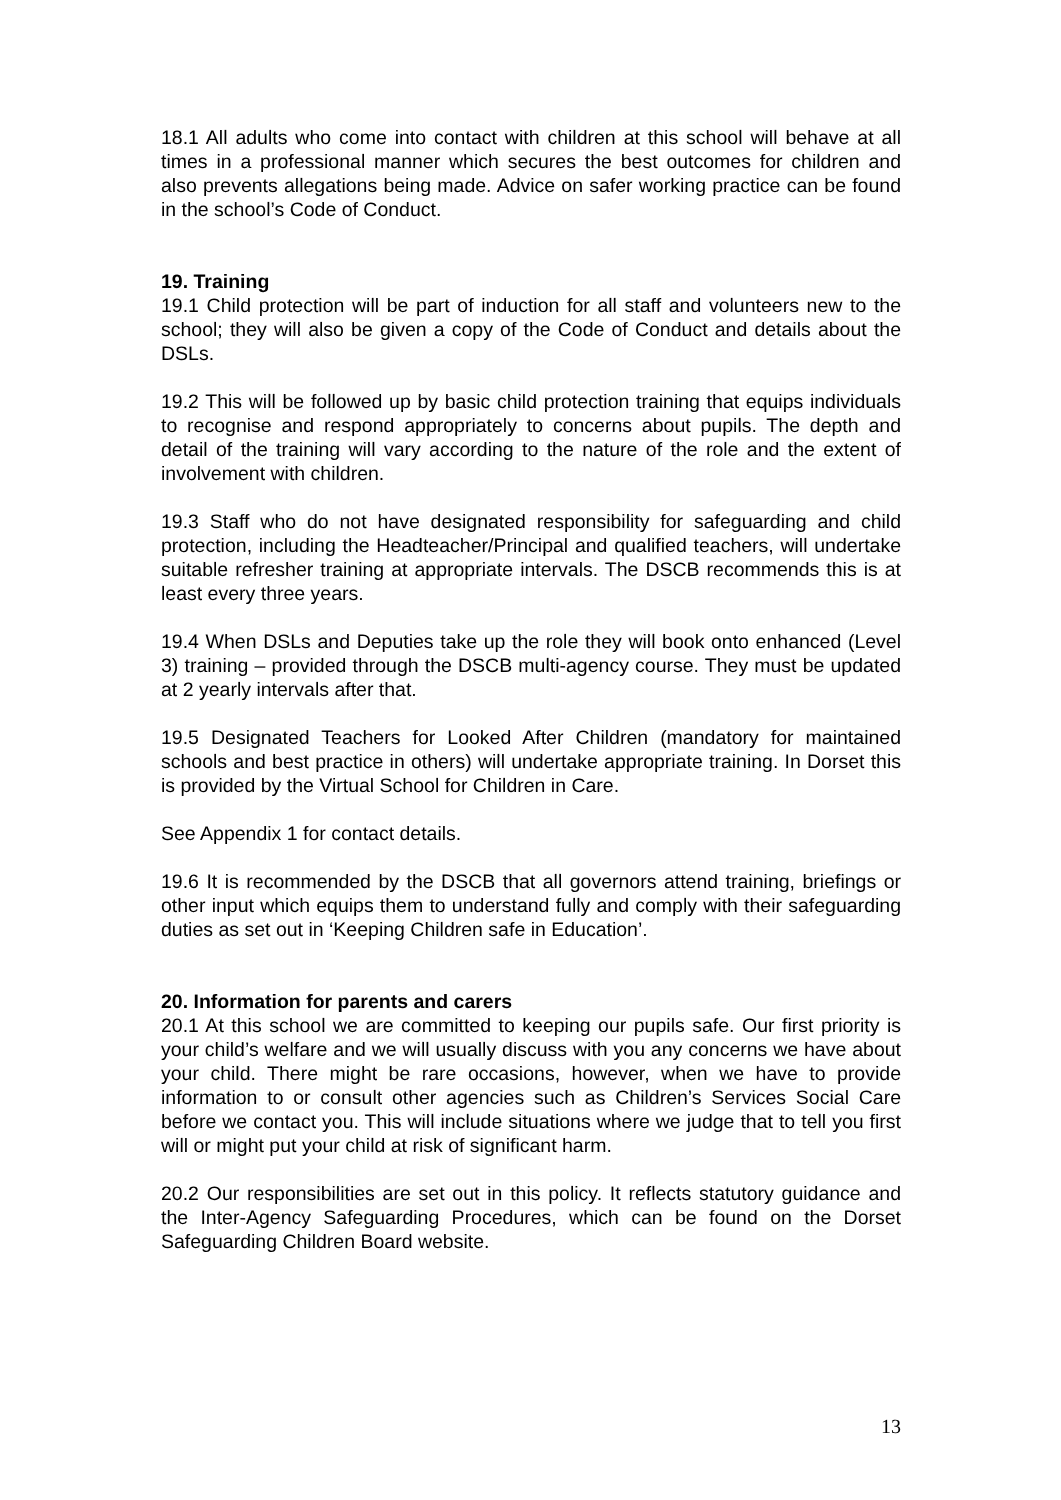18.1 All adults who come into contact with children at this school will behave at all times in a professional manner which secures the best outcomes for children and also prevents allegations being made. Advice on safer working practice can be found in the school’s Code of Conduct.
19. Training
19.1 Child protection will be part of induction for all staff and volunteers new to the school; they will also be given a copy of the Code of Conduct and details about the DSLs.
19.2 This will be followed up by basic child protection training that equips individuals to recognise and respond appropriately to concerns about pupils. The depth and detail of the training will vary according to the nature of the role and the extent of involvement with children.
19.3 Staff who do not have designated responsibility for safeguarding and child protection, including the Headteacher/Principal and qualified teachers, will undertake suitable refresher training at appropriate intervals. The DSCB recommends this is at least every three years.
19.4 When DSLs and Deputies take up the role they will book onto enhanced (Level 3) training – provided through the DSCB multi-agency course. They must be updated at 2 yearly intervals after that.
19.5 Designated Teachers for Looked After Children (mandatory for maintained schools and best practice in others) will undertake appropriate training. In Dorset this is provided by the Virtual School for Children in Care.
See Appendix 1 for contact details.
19.6 It is recommended by the DSCB that all governors attend training, briefings or other input which equips them to understand fully and comply with their safeguarding duties as set out in ‘Keeping Children safe in Education’.
20. Information for parents and carers
20.1 At this school we are committed to keeping our pupils safe. Our first priority is your child’s welfare and we will usually discuss with you any concerns we have about your child. There might be rare occasions, however, when we have to provide information to or consult other agencies such as Children’s Services Social Care before we contact you. This will include situations where we judge that to tell you first will or might put your child at risk of significant harm.
20.2 Our responsibilities are set out in this policy. It reflects statutory guidance and the Inter-Agency Safeguarding Procedures, which can be found on the Dorset Safeguarding Children Board website.
13